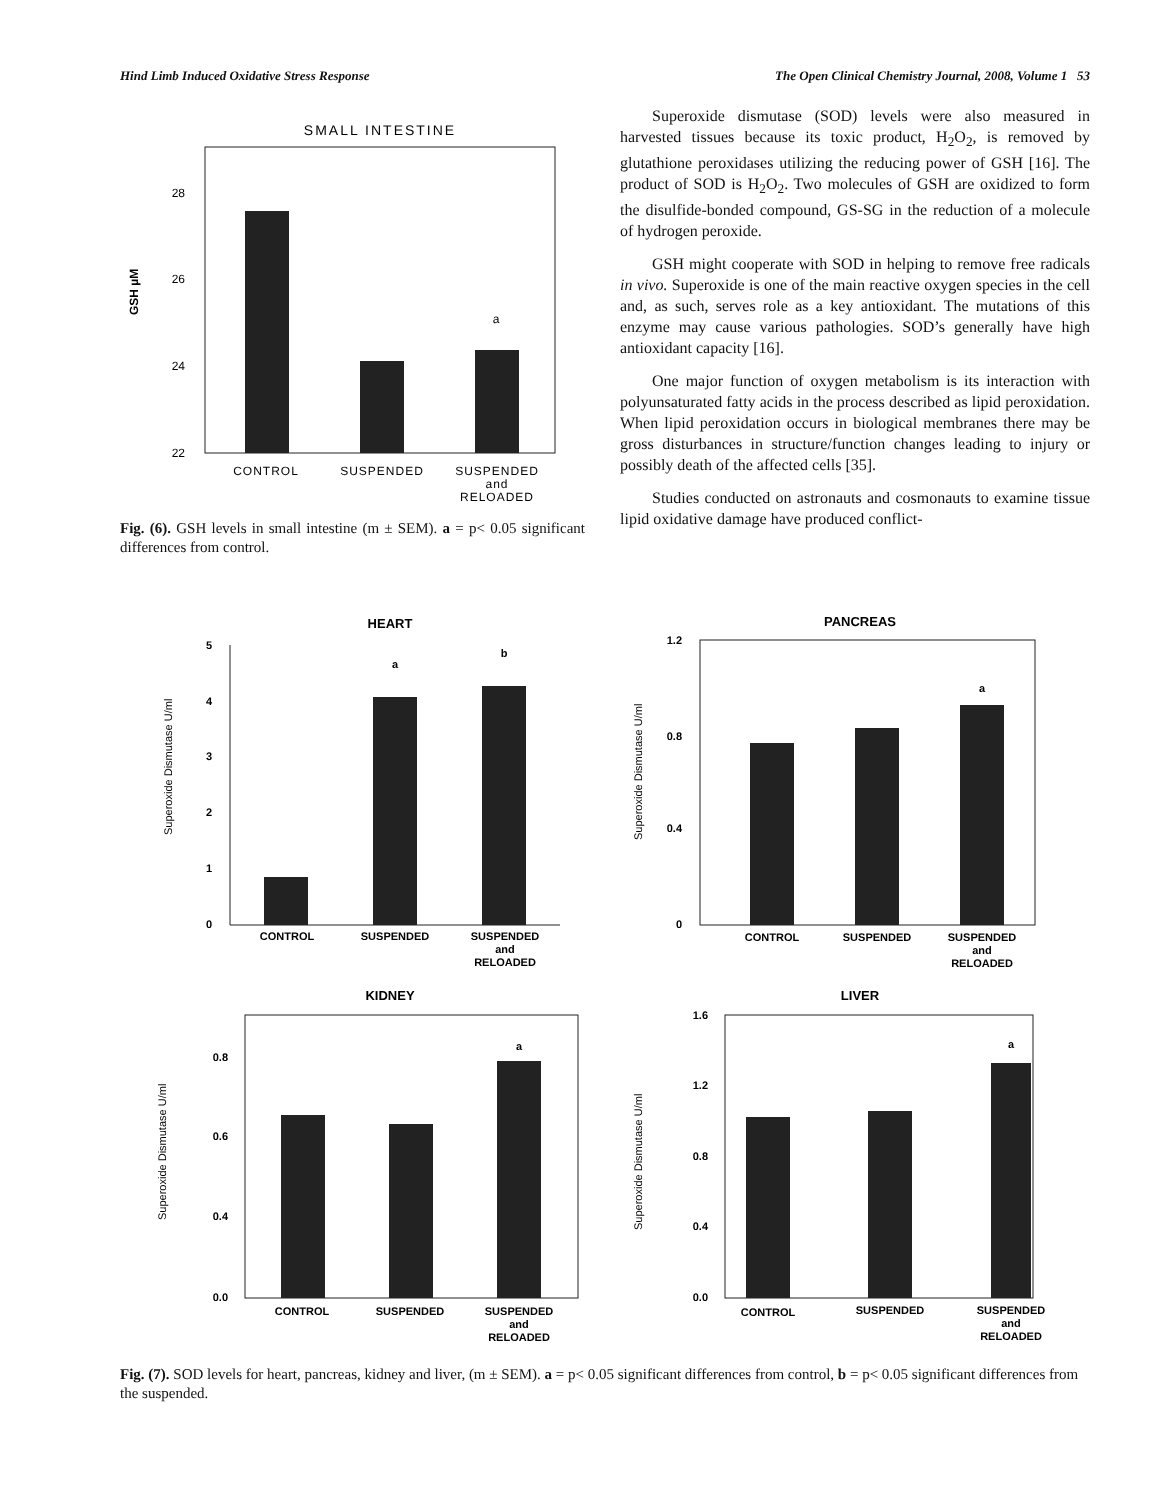Hind Limb Induced Oxidative Stress Response The Open Clinical Chemistry Journal, 2008, Volume 1 53
SMALL INTESTINE
28
26
24
22
a
GSH µM
CONTROL
SUSPENDED
SUSPENDED
and
RELOADED
Fig. (6). GSH levels in small intestine (m ± SEM). a = p< 0.05 significant differences from control.
Superoxide dismutase (SOD) levels were also measured in harvested tissues because its toxic product, H<sub>2</sub>O<sub>2</sub>, is removed by glutathione peroxidases utilizing the reducing power of GSH [16]. The product of SOD is H<sub>2</sub>O<sub>2</sub>. Two molecules of GSH are oxidized to form the disulfide-bonded compound, GS-SG in the reduction of a molecule of hydrogen peroxide.
GSH might cooperate with SOD in helping to remove free radicals in vivo. Superoxide is one of the main reactive oxygen species in the cell and, as such, serves role as a key antioxidant. The mutations of this enzyme may cause various pathologies. SOD’s generally have high antioxidant capacity [16].
One major function of oxygen metabolism is its interaction with polyunsaturated fatty acids in the process described as lipid peroxidation. When lipid peroxidation occurs in biological membranes there may be gross disturbances in structure/function changes leading to injury or possibly death of the affected cells [35].
Studies conducted on astronauts and cosmonauts to examine tissue lipid oxidative damage have produced conflict-
HEART
5
4
3
2
1
0
a
b
Superoxide Dismutase U/ml
CONTROL
SUSPENDED
SUSPENDED
and
RELOADED
PANCREAS
1.2
0.8
0.4
0
a
Superoxide Dismutase U/ml
CONTROL
SUSPENDED
SUSPENDED
and
RELOADED
KIDNEY
0.8
0.6
0.4
0.0
a
Superoxide Dismutase U/ml
CONTROL
SUSPENDED
SUSPENDED
and
RELOADED
LIVER
1.6
1.2
0.8
0.4
0.0
a
Superoxide Dismutase U/ml
CONTROL
SUSPENDED
SUSPENDED
and
RELOADED
Fig. (7). SOD levels for heart, pancreas, kidney and liver, (m ± SEM). a = p< 0.05 significant differences from control, b = p< 0.05 significant differences from the suspended.